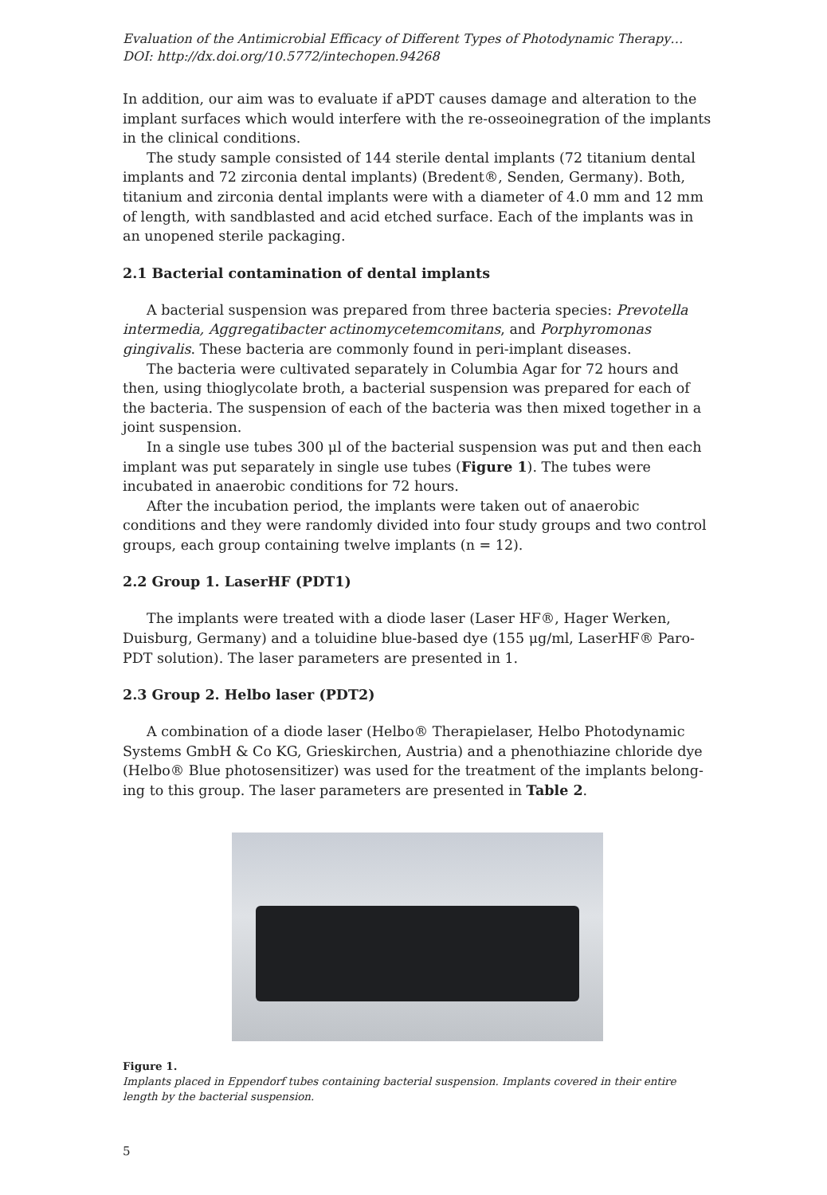Evaluation of the Antimicrobial Efficacy of Different Types of Photodynamic Therapy…
DOI: http://dx.doi.org/10.5772/intechopen.94268
In addition, our aim was to evaluate if aPDT causes damage and alteration to the implant surfaces which would interfere with the re-osseoinegration of the implants in the clinical conditions.
The study sample consisted of 144 sterile dental implants (72 titanium dental implants and 72 zirconia dental implants) (Bredent®, Senden, Germany). Both, titanium and zirconia dental implants were with a diameter of 4.0 mm and 12 mm of length, with sandblasted and acid etched surface. Each of the implants was in an unopened sterile packaging.
2.1 Bacterial contamination of dental implants
A bacterial suspension was prepared from three bacteria species: Prevotella intermedia, Aggregatibacter actinomycetemcomitans, and Porphyromonas gingivalis. These bacteria are commonly found in peri-implant diseases.
The bacteria were cultivated separately in Columbia Agar for 72 hours and then, using thioglycolate broth, a bacterial suspension was prepared for each of the bacteria. The suspension of each of the bacteria was then mixed together in a joint suspension.
In a single use tubes 300 μl of the bacterial suspension was put and then each implant was put separately in single use tubes (Figure 1). The tubes were incubated in anaerobic conditions for 72 hours.
After the incubation period, the implants were taken out of anaerobic conditions and they were randomly divided into four study groups and two control groups, each group containing twelve implants (n = 12).
2.2 Group 1. LaserHF (PDT1)
The implants were treated with a diode laser (Laser HF®, Hager Werken, Duisburg, Germany) and a toluidine blue-based dye (155 μg/ml, LaserHF® Paro-PDT solution). The laser parameters are presented in 1.
2.3 Group 2. Helbo laser (PDT2)
A combination of a diode laser (Helbo® Therapielaser, Helbo Photodynamic Systems GmbH & Co KG, Grieskirchen, Austria) and a phenothiazine chloride dye (Helbo® Blue photosensitizer) was used for the treatment of the implants belong-ing to this group. The laser parameters are presented in Table 2.
Figure 1.
Implants placed in Eppendorf tubes containing bacterial suspension. Implants covered in their entire length by the bacterial suspension.
5